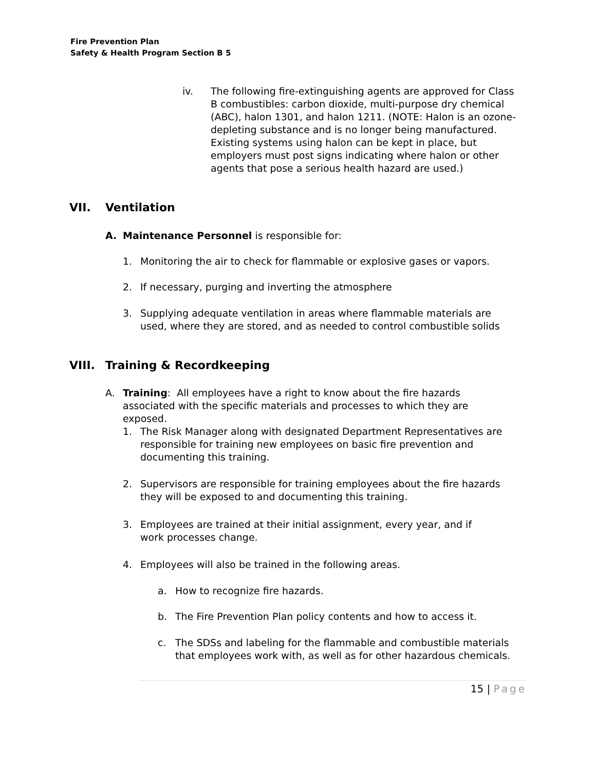Fire Prevention Plan
Safety & Health Program Section B 5
iv. The following fire-extinguishing agents are approved for Class B combustibles: carbon dioxide, multi-purpose dry chemical (ABC), halon 1301, and halon 1211. (NOTE: Halon is an ozone-depleting substance and is no longer being manufactured. Existing systems using halon can be kept in place, but employers must post signs indicating where halon or other agents that pose a serious health hazard are used.)
VII. Ventilation
A. Maintenance Personnel is responsible for:
1. Monitoring the air to check for flammable or explosive gases or vapors.
2. If necessary, purging and inverting the atmosphere
3. Supplying adequate ventilation in areas where flammable materials are used, where they are stored, and as needed to control combustible solids
VIII. Training & Recordkeeping
A. Training: All employees have a right to know about the fire hazards associated with the specific materials and processes to which they are exposed.
1. The Risk Manager along with designated Department Representatives are responsible for training new employees on basic fire prevention and documenting this training.
2. Supervisors are responsible for training employees about the fire hazards they will be exposed to and documenting this training.
3. Employees are trained at their initial assignment, every year, and if work processes change.
4. Employees will also be trained in the following areas.
a. How to recognize fire hazards.
b. The Fire Prevention Plan policy contents and how to access it.
c. The SDSs and labeling for the flammable and combustible materials that employees work with, as well as for other hazardous chemicals.
15 | Page